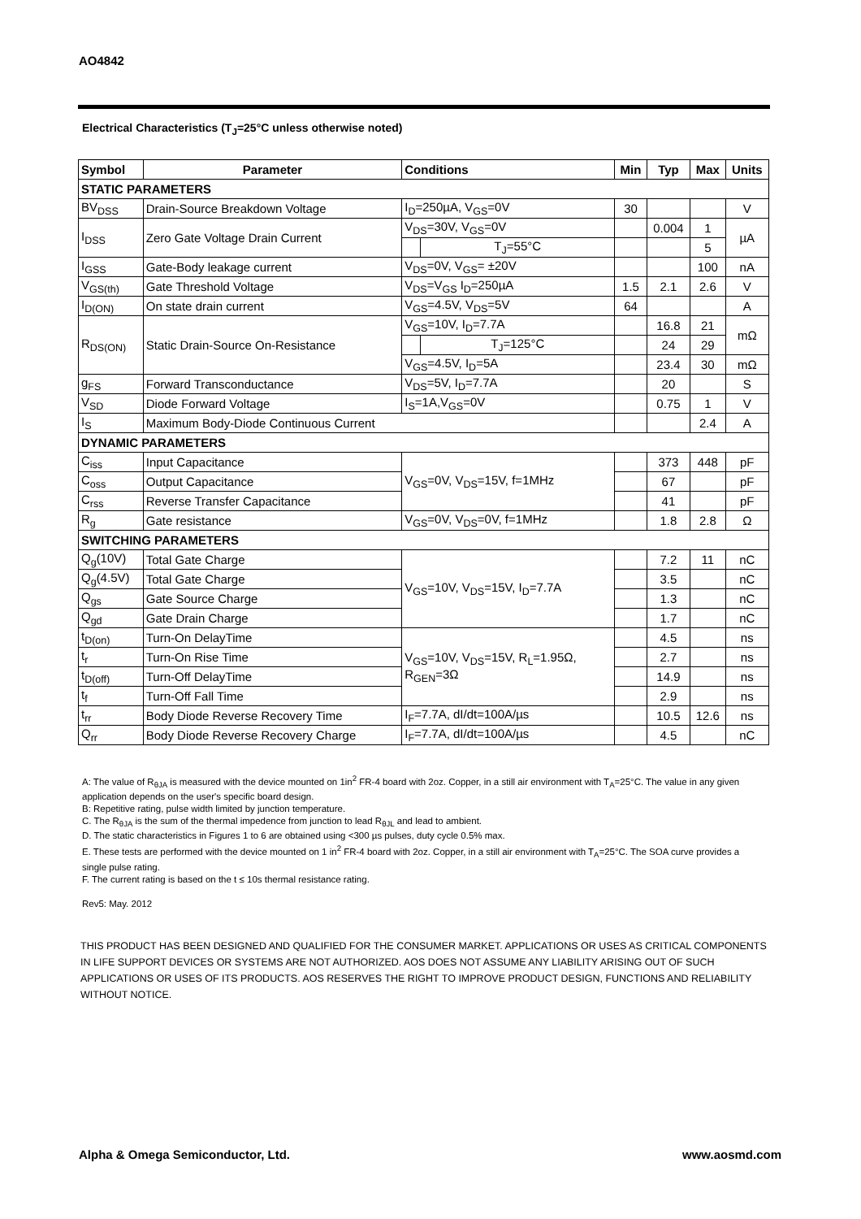AO4842
Electrical Characteristics (T<sub>J</sub>=25°C unless otherwise noted)
| Symbol | Parameter | Conditions | | Min | Typ | Max | Units |
| --- | --- | --- | --- | --- | --- | --- | --- |
| STATIC PARAMETERS | | | | | | | |
| BV<sub>DSS</sub> | Drain-Source Breakdown Voltage | I<sub>D</sub>=250µA, V<sub>GS</sub>=0V | | 30 | | | V |
| I<sub>DSS</sub> | Zero Gate Voltage Drain Current | V<sub>DS</sub>=30V, V<sub>GS</sub>=0V | | | 0.004 | 1 | µA |
| | | | T<sub>J</sub>=55°C | | | 5 | |
| I<sub>GSS</sub> | Gate-Body leakage current | V<sub>DS</sub>=0V, V<sub>GS</sub>= ±20V | | | | 100 | nA |
| V<sub>GS(th)</sub> | Gate Threshold Voltage | V<sub>DS</sub>=V<sub>GS</sub> I<sub>D</sub>=250µA | | 1.5 | 2.1 | 2.6 | V |
| I<sub>D(ON)</sub> | On state drain current | V<sub>GS</sub>=4.5V, V<sub>DS</sub>=5V | | 64 | | | A |
| R<sub>DS(ON)</sub> | Static Drain-Source On-Resistance | V<sub>GS</sub>=10V, I<sub>D</sub>=7.7A | | | 16.8 | 21 | mΩ |
| | | | T<sub>J</sub>=125°C | | 24 | 29 | |
| | | V<sub>GS</sub>=4.5V, I<sub>D</sub>=5A | | | 23.4 | 30 | mΩ |
| g<sub>FS</sub> | Forward Transconductance | V<sub>DS</sub>=5V, I<sub>D</sub>=7.7A | | | 20 | | S |
| V<sub>SD</sub> | Diode Forward Voltage | I<sub>S</sub>=1A,V<sub>GS</sub>=0V | | | 0.75 | 1 | V |
| I<sub>S</sub> | Maximum Body-Diode Continuous Current | | | | | 2.4 | A |
| DYNAMIC PARAMETERS | | | | | | | |
| C<sub>iss</sub> | Input Capacitance | V<sub>GS</sub>=0V, V<sub>DS</sub>=15V, f=1MHz | | | 373 | 448 | pF |
| C<sub>oss</sub> | Output Capacitance | | | | 67 | | pF |
| C<sub>rss</sub> | Reverse Transfer Capacitance | | | | 41 | | pF |
| R<sub>g</sub> | Gate resistance | V<sub>GS</sub>=0V, V<sub>DS</sub>=0V, f=1MHz | | | 1.8 | 2.8 | Ω |
| SWITCHING PARAMETERS | | | | | | | |
| Q<sub>g</sub>(10V) | Total Gate Charge | V<sub>GS</sub>=10V, V<sub>DS</sub>=15V, I<sub>D</sub>=7.7A | | | 7.2 | 11 | nC |
| Q<sub>g</sub>(4.5V) | Total Gate Charge | | | | 3.5 | | nC |
| Q<sub>gs</sub> | Gate Source Charge | | | | 1.3 | | nC |
| Q<sub>gd</sub> | Gate Drain Charge | | | | 1.7 | | nC |
| t<sub>D(on)</sub> | Turn-On DelayTime | V<sub>GS</sub>=10V, V<sub>DS</sub>=15V, R<sub>L</sub>=1.95Ω, R<sub>GEN</sub>=3Ω | | | 4.5 | | ns |
| t<sub>r</sub> | Turn-On Rise Time | | | | 2.7 | | ns |
| t<sub>D(off)</sub> | Turn-Off DelayTime | | | | 14.9 | | ns |
| t<sub>f</sub> | Turn-Off Fall Time | | | | 2.9 | | ns |
| t<sub>rr</sub> | Body Diode Reverse Recovery Time | I<sub>F</sub>=7.7A, dI/dt=100A/µs | | | 10.5 | 12.6 | ns |
| Q<sub>rr</sub> | Body Diode Reverse Recovery Charge | I<sub>F</sub>=7.7A, dI/dt=100A/µs | | | 4.5 | | nC |
A: The value of R<sub>θJA</sub> is measured with the device mounted on 1in<sup>2</sup> FR-4 board with 2oz. Copper, in a still air environment with T<sub>A</sub>=25°C. The value in any given application depends on the user's specific board design.
B: Repetitive rating, pulse width limited by junction temperature.
C. The R<sub>θJA</sub> is the sum of the thermal impedence from junction to lead R<sub>θJL</sub> and lead to ambient.
D. The static characteristics in Figures 1 to 6 are obtained using <300 µs pulses, duty cycle 0.5% max.
E. These tests are performed with the device mounted on 1 in<sup>2</sup> FR-4 board with 2oz. Copper, in a still air environment with T<sub>A</sub>=25°C. The SOA curve provides a single pulse rating.
F. The current rating is based on the t ≤ 10s thermal resistance rating.
Rev5: May. 2012
THIS PRODUCT HAS BEEN DESIGNED AND QUALIFIED FOR THE CONSUMER MARKET. APPLICATIONS OR USES AS CRITICAL COMPONENTS IN LIFE SUPPORT DEVICES OR SYSTEMS ARE NOT AUTHORIZED. AOS DOES NOT ASSUME ANY LIABILITY ARISING OUT OF SUCH APPLICATIONS OR USES OF ITS PRODUCTS. AOS RESERVES THE RIGHT TO IMPROVE PRODUCT DESIGN, FUNCTIONS AND RELIABILITY WITHOUT NOTICE.
Alpha & Omega Semiconductor, Ltd.
www.aosmd.com